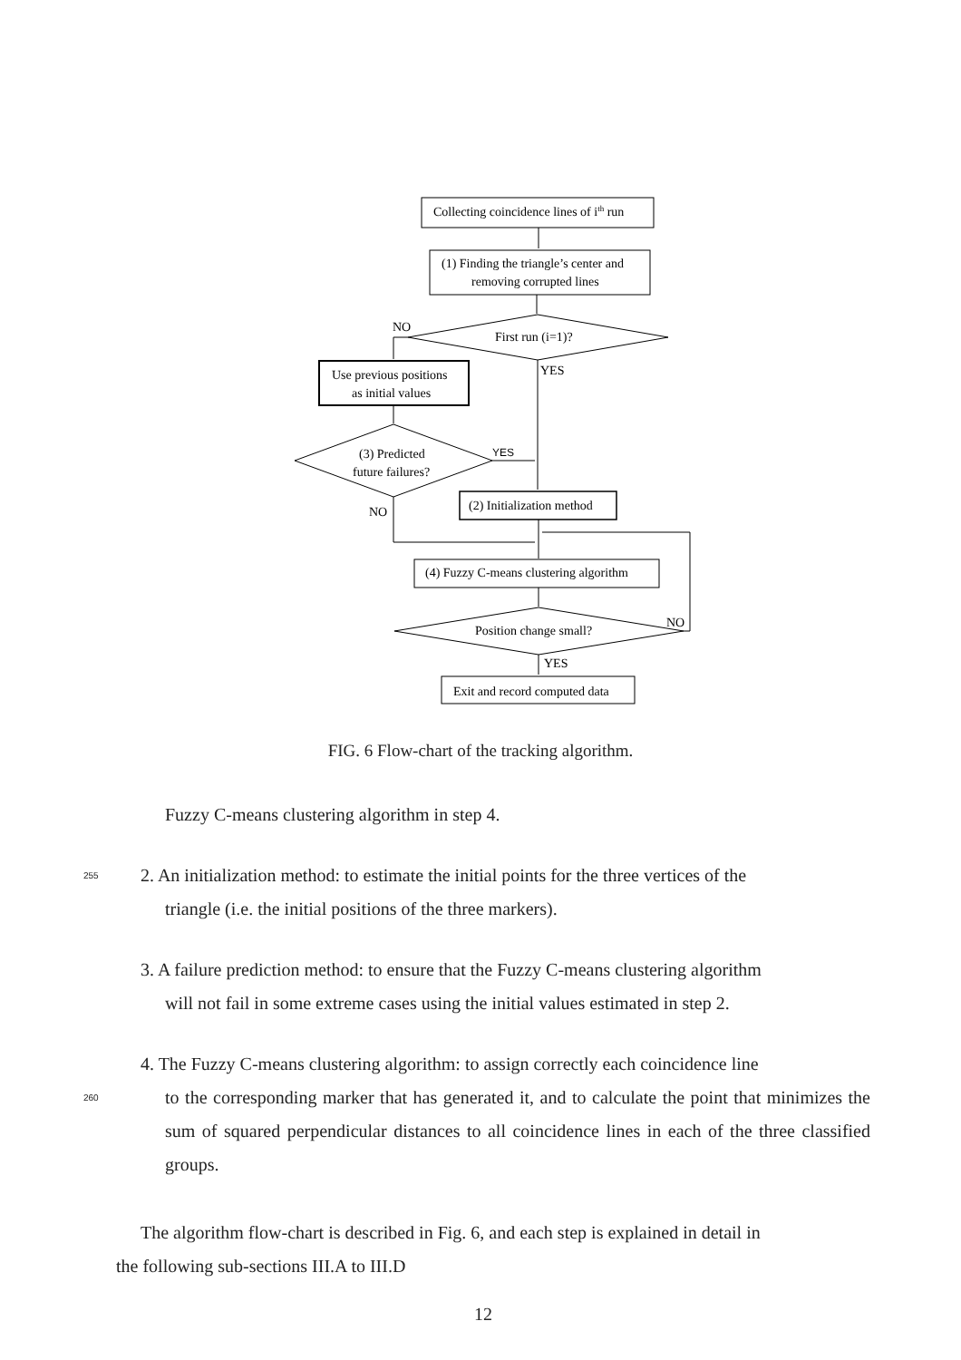Collecting coincidence lines of ith run
(1) Finding the triangle’s center and
removing corrupted lines
First run (i=1)?
NO
YES
Use previous positions
as initial values
(3) Predicted
future failures?
YES
NO
(2) Initialization method
(4) Fuzzy C-means clustering algorithm
Position change small?
NO
YES
Exit and record computed data
FIG. 6 Flow-chart of the tracking algorithm.
Fuzzy C-means clustering algorithm in step 4.
255
2. An initialization method: to estimate the initial points for the three vertices of the
triangle (i.e. the initial positions of the three markers).
3. A failure prediction method: to ensure that the Fuzzy C-means clustering algorithm
will not fail in some extreme cases using the initial values estimated in step 2.
4. The Fuzzy C-means clustering algorithm: to assign correctly each coincidence line
260
to the corresponding marker that has generated it, and to calculate the point that minimizes the sum of squared perpendicular distances to all coincidence lines in each of the three classified groups.
The algorithm flow-chart is described in Fig. 6, and each step is explained in detail in
the following sub-sections III.A to III.D
12